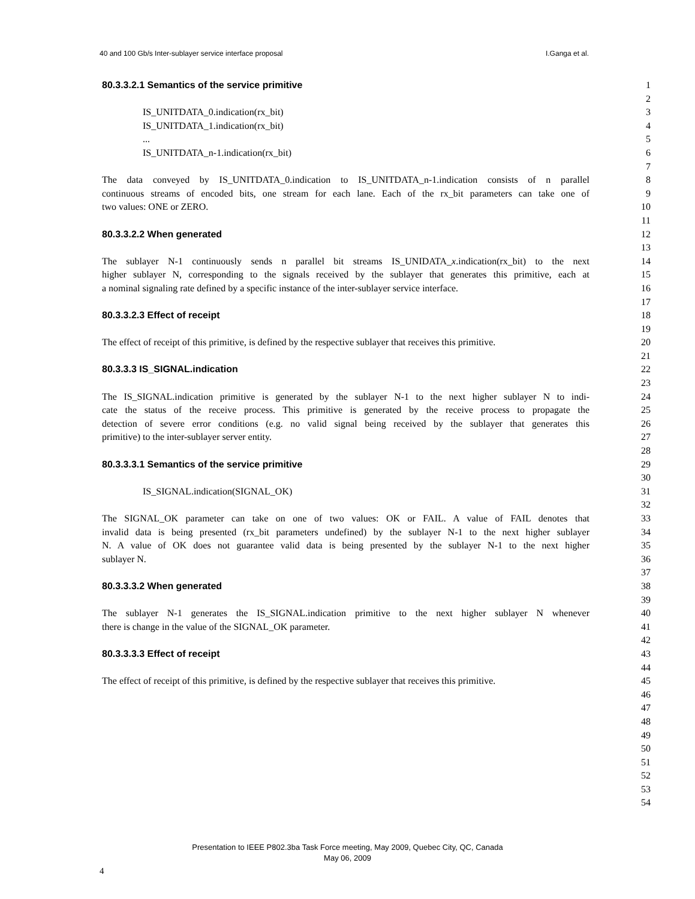40 and 100 Gb/s Inter-sublayer service interface proposal I.Ganga et al.
80.3.3.2.1 Semantics of the service primitive 1
2
IS_UNITDATA_0.indication(rx_bit) 3
IS_UNITDATA_1.indication(rx_bit) 4
... 5
IS_UNITDATA_n-1.indication(rx_bit) 6
7
The data conveyed by IS_UNITDATA_0.indication to IS_UNITDATA_n-1.indication consists of n parallel 8
continuous streams of encoded bits, one stream for each lane. Each of the rx_bit parameters can take one of 9
two values: ONE or ZERO. 10
11
80.3.3.2.2 When generated 12
13
The sublayer N-1 continuously sends n parallel bit streams IS_UNIDATA_x.indication(rx_bit) to the next 14
higher sublayer N, corresponding to the signals received by the sublayer that generates this primitive, each at 15
a nominal signaling rate defined by a specific instance of the inter-sublayer service interface. 16
17
80.3.3.2.3 Effect of receipt 18
19
The effect of receipt of this primitive, is defined by the respective sublayer that receives this primitive. 20
21
80.3.3.3 IS_SIGNAL.indication 22
23
The IS_SIGNAL.indication primitive is generated by the sublayer N-1 to the next higher sublayer N to indi- 24
cate the status of the receive process. This primitive is generated by the receive process to propagate the 25
detection of severe error conditions (e.g. no valid signal being received by the sublayer that generates this 26
primitive) to the inter-sublayer server entity. 27
28
80.3.3.3.1 Semantics of the service primitive 29
30
IS_SIGNAL.indication(SIGNAL_OK) 31
32
The SIGNAL_OK parameter can take on one of two values: OK or FAIL. A value of FAIL denotes that 33
invalid data is being presented (rx_bit parameters undefined) by the sublayer N-1 to the next higher sublayer 34
N. A value of OK does not guarantee valid data is being presented by the sublayer N-1 to the next higher 35
sublayer N. 36
37
80.3.3.3.2 When generated 38
39
The sublayer N-1 generates the IS_SIGNAL.indication primitive to the next higher sublayer N whenever 40
there is change in the value of the SIGNAL_OK parameter. 41
42
80.3.3.3.3 Effect of receipt 43
44
The effect of receipt of this primitive, is defined by the respective sublayer that receives this primitive. 45
46
47
48
49
50
51
52
53
54
Presentation to IEEE P802.3ba Task Force meeting, May 2009, Quebec City, QC, Canada
May 06, 2009
4